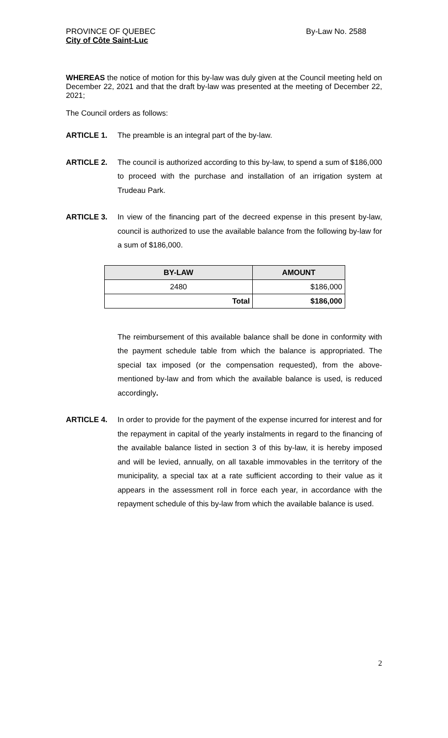PROVINCE OF QUEBEC
City of Côte Saint-Luc
By-Law No. 2588
WHEREAS the notice of motion for this by-law was duly given at the Council meeting held on December 22, 2021 and that the draft by-law was presented at the meeting of December 22, 2021;
The Council orders as follows:
ARTICLE 1. The preamble is an integral part of the by-law.
ARTICLE 2. The council is authorized according to this by-law, to spend a sum of $186,000 to proceed with the purchase and installation of an irrigation system at Trudeau Park.
ARTICLE 3. In view of the financing part of the decreed expense in this present by-law, council is authorized to use the available balance from the following by-law for a sum of $186,000.
| BY-LAW | AMOUNT |
| --- | --- |
| 2480 | $186,000 |
| Total | $186,000 |
The reimbursement of this available balance shall be done in conformity with the payment schedule table from which the balance is appropriated. The special tax imposed (or the compensation requested), from the above-mentioned by-law and from which the available balance is used, is reduced accordingly.
ARTICLE 4. In order to provide for the payment of the expense incurred for interest and for the repayment in capital of the yearly instalments in regard to the financing of the available balance listed in section 3 of this by-law, it is hereby imposed and will be levied, annually, on all taxable immovables in the territory of the municipality, a special tax at a rate sufficient according to their value as it appears in the assessment roll in force each year, in accordance with the repayment schedule of this by-law from which the available balance is used.
2